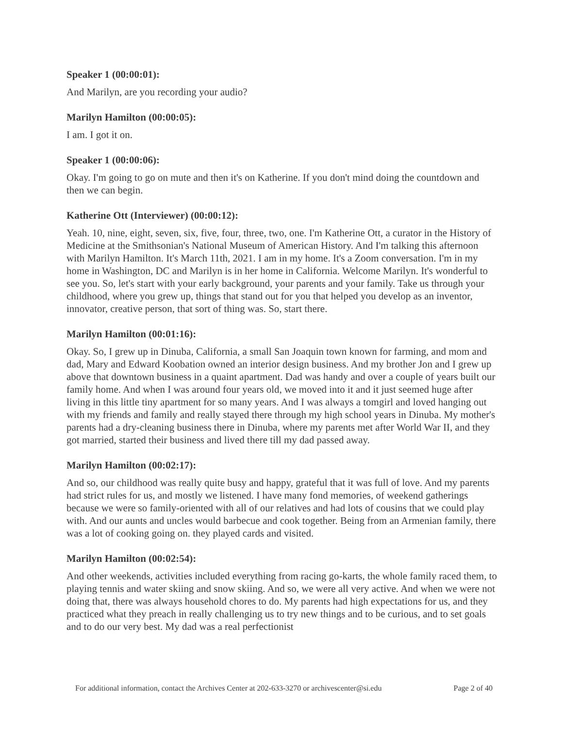Speaker 1 (00:00:01):
And Marilyn, are you recording your audio?
Marilyn Hamilton (00:00:05):
I am. I got it on.
Speaker 1 (00:00:06):
Okay. I'm going to go on mute and then it's on Katherine. If you don't mind doing the countdown and then we can begin.
Katherine Ott (Interviewer) (00:00:12):
Yeah. 10, nine, eight, seven, six, five, four, three, two, one. I'm Katherine Ott, a curator in the History of Medicine at the Smithsonian's National Museum of American History. And I'm talking this afternoon with Marilyn Hamilton. It's March 11th, 2021. I am in my home. It's a Zoom conversation. I'm in my home in Washington, DC and Marilyn is in her home in California. Welcome Marilyn. It's wonderful to see you. So, let's start with your early background, your parents and your family. Take us through your childhood, where you grew up, things that stand out for you that helped you develop as an inventor, innovator, creative person, that sort of thing was. So, start there.
Marilyn Hamilton (00:01:16):
Okay. So, I grew up in Dinuba, California, a small San Joaquin town known for farming, and mom and dad, Mary and Edward Koobation owned an interior design business. And my brother Jon and I grew up above that downtown business in a quaint apartment. Dad was handy and over a couple of years built our family home. And when I was around four years old, we moved into it and it just seemed huge after living in this little tiny apartment for so many years. And I was always a tomgirl and loved hanging out with my friends and family and really stayed there through my high school years in Dinuba. My mother's parents had a dry-cleaning business there in Dinuba, where my parents met after World War II, and they got married, started their business and lived there till my dad passed away.
Marilyn Hamilton (00:02:17):
And so, our childhood was really quite busy and happy, grateful that it was full of love. And my parents had strict rules for us, and mostly we listened. I have many fond memories, of weekend gatherings because we were so family-oriented with all of our relatives and had lots of cousins that we could play with. And our aunts and uncles would barbecue and cook together. Being from an Armenian family, there was a lot of cooking going on. they played cards and visited.
Marilyn Hamilton (00:02:54):
And other weekends, activities included everything from racing go-karts, the whole family raced them, to playing tennis and water skiing and snow skiing. And so, we were all very active. And when we were not doing that, there was always household chores to do. My parents had high expectations for us, and they practiced what they preach in really challenging us to try new things and to be curious, and to set goals and to do our very best. My dad was a real perfectionist
For additional information, contact the Archives Center at 202-633-3270 or archivescenter@si.edu Page 2 of 40